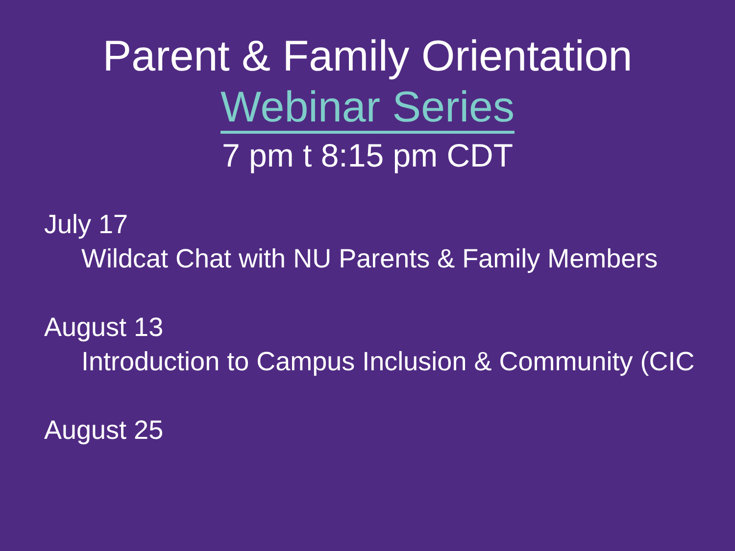Parent & Family Orientation
Webinar Series
7 pm t 8:15 pm CDT
July 17
Wildcat Chat with NU Parents & Family Members
August 13
Introduction to Campus Inclusion & Community (CIC
August 25